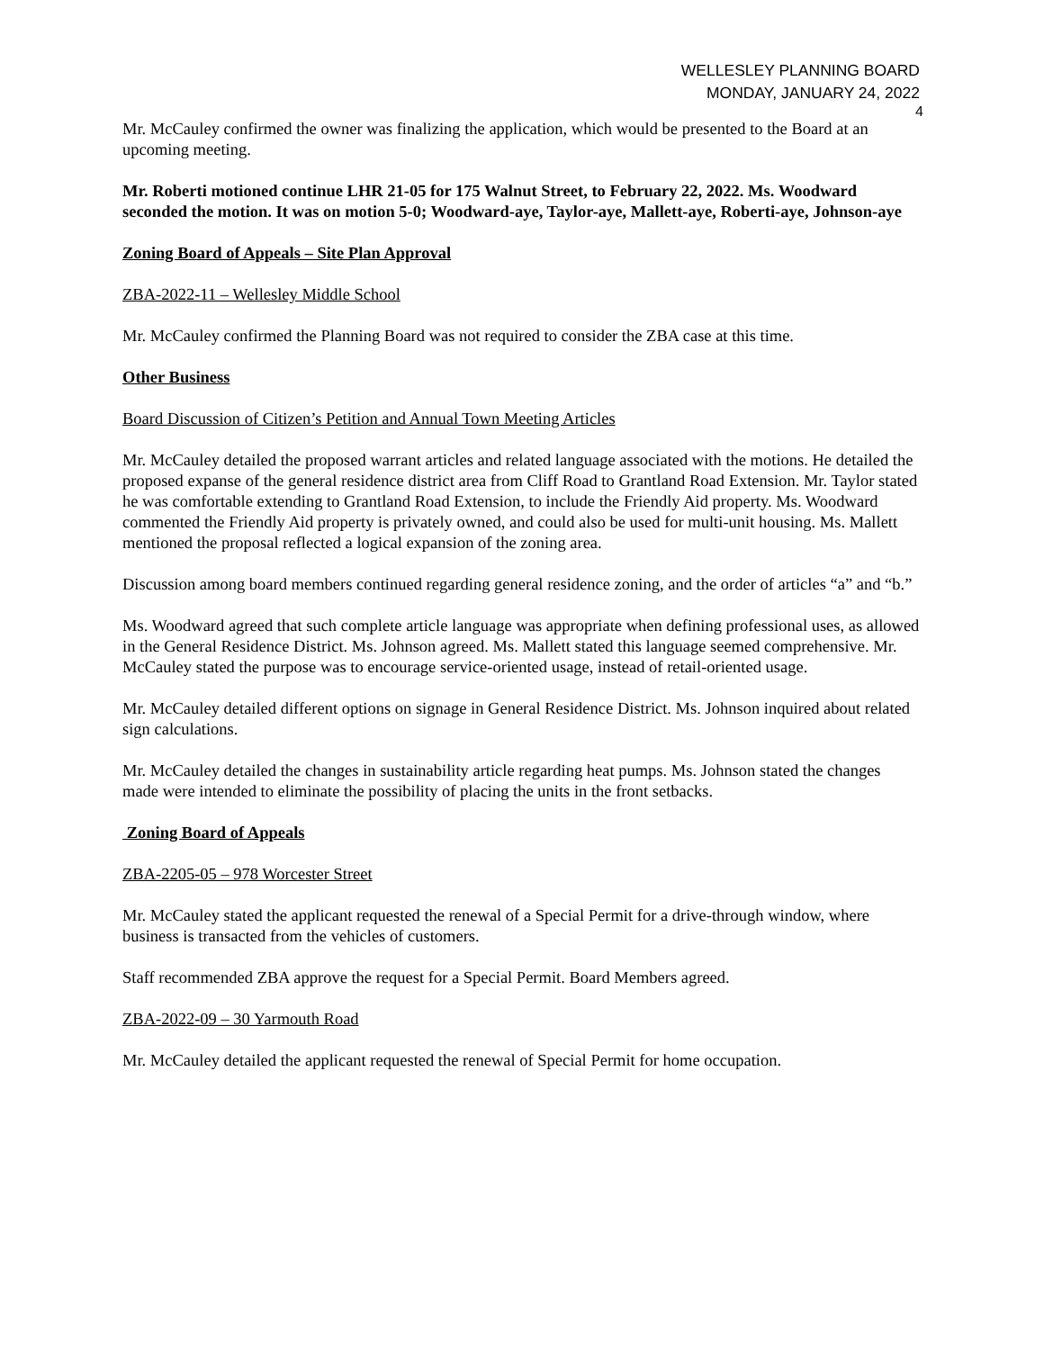WELLESLEY PLANNING BOARD
MONDAY, JANUARY 24, 2022
4
Mr. McCauley confirmed the owner was finalizing the application, which would be presented to the Board at an upcoming meeting.
Mr. Roberti motioned continue LHR 21-05 for 175 Walnut Street, to February 22, 2022. Ms. Woodward seconded the motion. It was on motion 5-0; Woodward-aye, Taylor-aye, Mallett-aye, Roberti-aye, Johnson-aye
Zoning Board of Appeals – Site Plan Approval
ZBA-2022-11 – Wellesley Middle School
Mr. McCauley confirmed the Planning Board was not required to consider the ZBA case at this time.
Other Business
Board Discussion of Citizen’s Petition and Annual Town Meeting Articles
Mr. McCauley detailed the proposed warrant articles and related language associated with the motions. He detailed the proposed expanse of the general residence district area from Cliff Road to Grantland Road Extension. Mr. Taylor stated he was comfortable extending to Grantland Road Extension, to include the Friendly Aid property. Ms. Woodward commented the Friendly Aid property is privately owned, and could also be used for multi-unit housing. Ms. Mallett mentioned the proposal reflected a logical expansion of the zoning area.
Discussion among board members continued regarding general residence zoning, and the order of articles “a” and “b.”
Ms. Woodward agreed that such complete article language was appropriate when defining professional uses, as allowed in the General Residence District. Ms. Johnson agreed. Ms. Mallett stated this language seemed comprehensive. Mr. McCauley stated the purpose was to encourage service-oriented usage, instead of retail-oriented usage.
Mr. McCauley detailed different options on signage in General Residence District. Ms. Johnson inquired about related sign calculations.
Mr. McCauley detailed the changes in sustainability article regarding heat pumps. Ms. Johnson stated the changes made were intended to eliminate the possibility of placing the units in the front setbacks.
Zoning Board of Appeals
ZBA-2205-05 – 978 Worcester Street
Mr. McCauley stated the applicant requested the renewal of a Special Permit for a drive-through window, where business is transacted from the vehicles of customers.
Staff recommended ZBA approve the request for a Special Permit. Board Members agreed.
ZBA-2022-09 – 30 Yarmouth Road
Mr. McCauley detailed the applicant requested the renewal of Special Permit for home occupation.